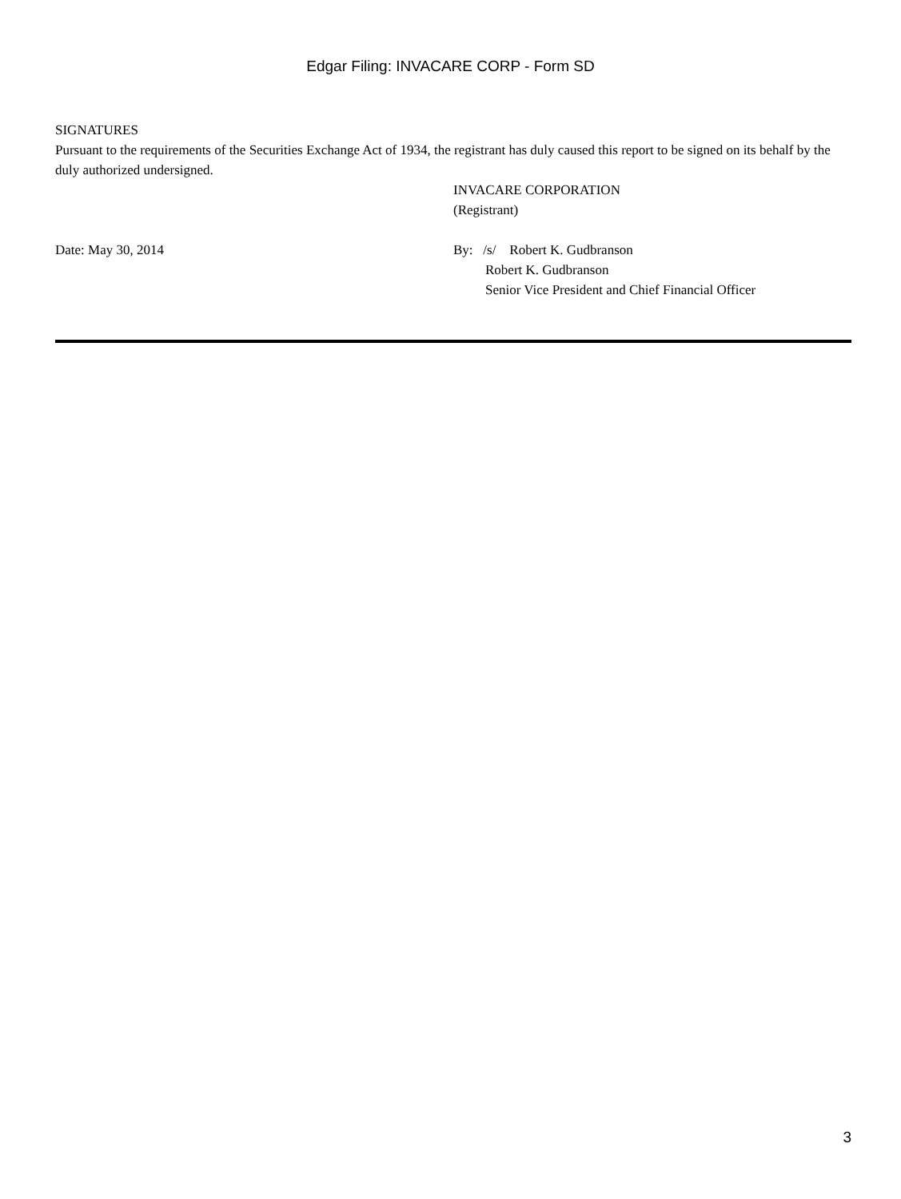Edgar Filing: INVACARE CORP - Form SD
SIGNATURES
Pursuant to the requirements of the Securities Exchange Act of 1934, the registrant has duly caused this report to be signed on its behalf by the duly authorized undersigned.
INVACARE CORPORATION
(Registrant)
Date: May 30, 2014 By: /s/ Robert K. Gudbranson
Robert K. Gudbranson
Senior Vice President and Chief Financial Officer
3